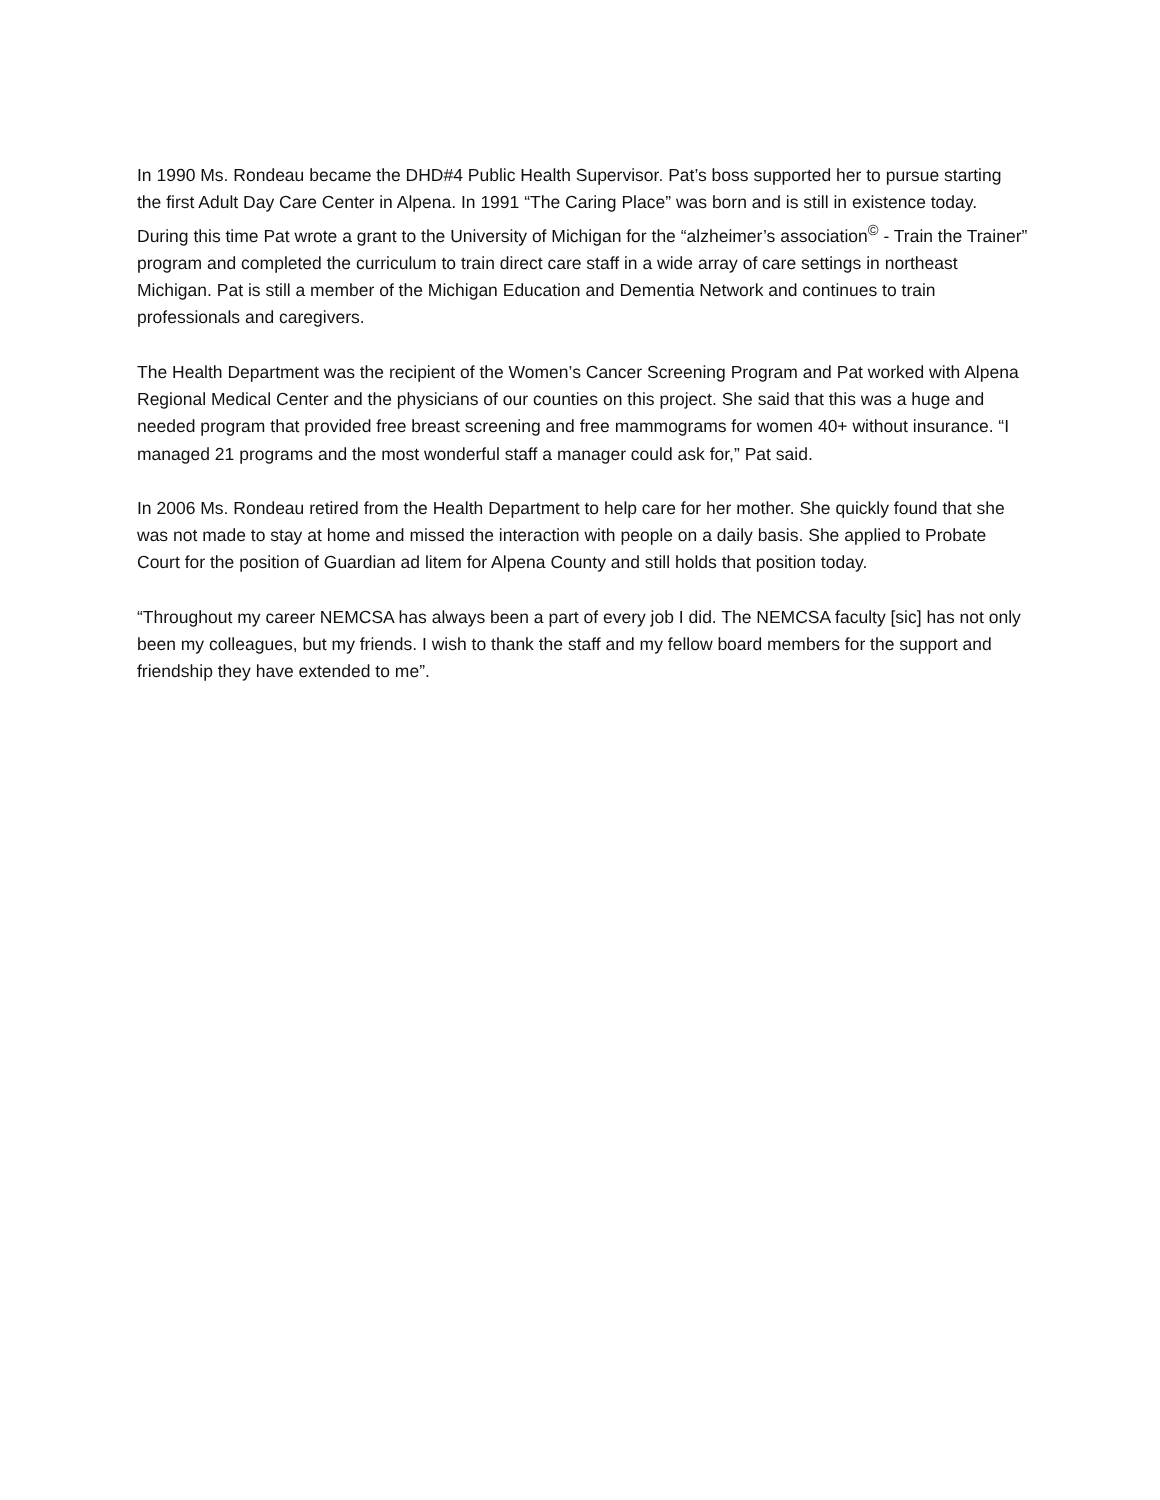In 1990 Ms. Rondeau became the DHD#4 Public Health Supervisor. Pat’s boss supported her to pursue starting the first Adult Day Care Center in Alpena. In 1991 “The Caring Place” was born and is still in existence today. During this time Pat wrote a grant to the University of Michigan for the “alzheimer’s association<sup>©</sup> - Train the Trainer” program and completed the curriculum to train direct care staff in a wide array of care settings in northeast Michigan. Pat is still a member of the Michigan Education and Dementia Network and continues to train professionals and caregivers.
The Health Department was the recipient of the Women’s Cancer Screening Program and Pat worked with Alpena Regional Medical Center and the physicians of our counties on this project. She said that this was a huge and needed program that provided free breast screening and free mammograms for women 40+ without insurance. “I managed 21 programs and the most wonderful staff a manager could ask for,” Pat said.
In 2006 Ms. Rondeau retired from the Health Department to help care for her mother. She quickly found that she was not made to stay at home and missed the interaction with people on a daily basis. She applied to Probate Court for the position of Guardian ad litem for Alpena County and still holds that position today.
“Throughout my career NEMCSA has always been a part of every job I did. The NEMCSA faculty [sic] has not only been my colleagues, but my friends. I wish to thank the staff and my fellow board members for the support and friendship they have extended to me”.